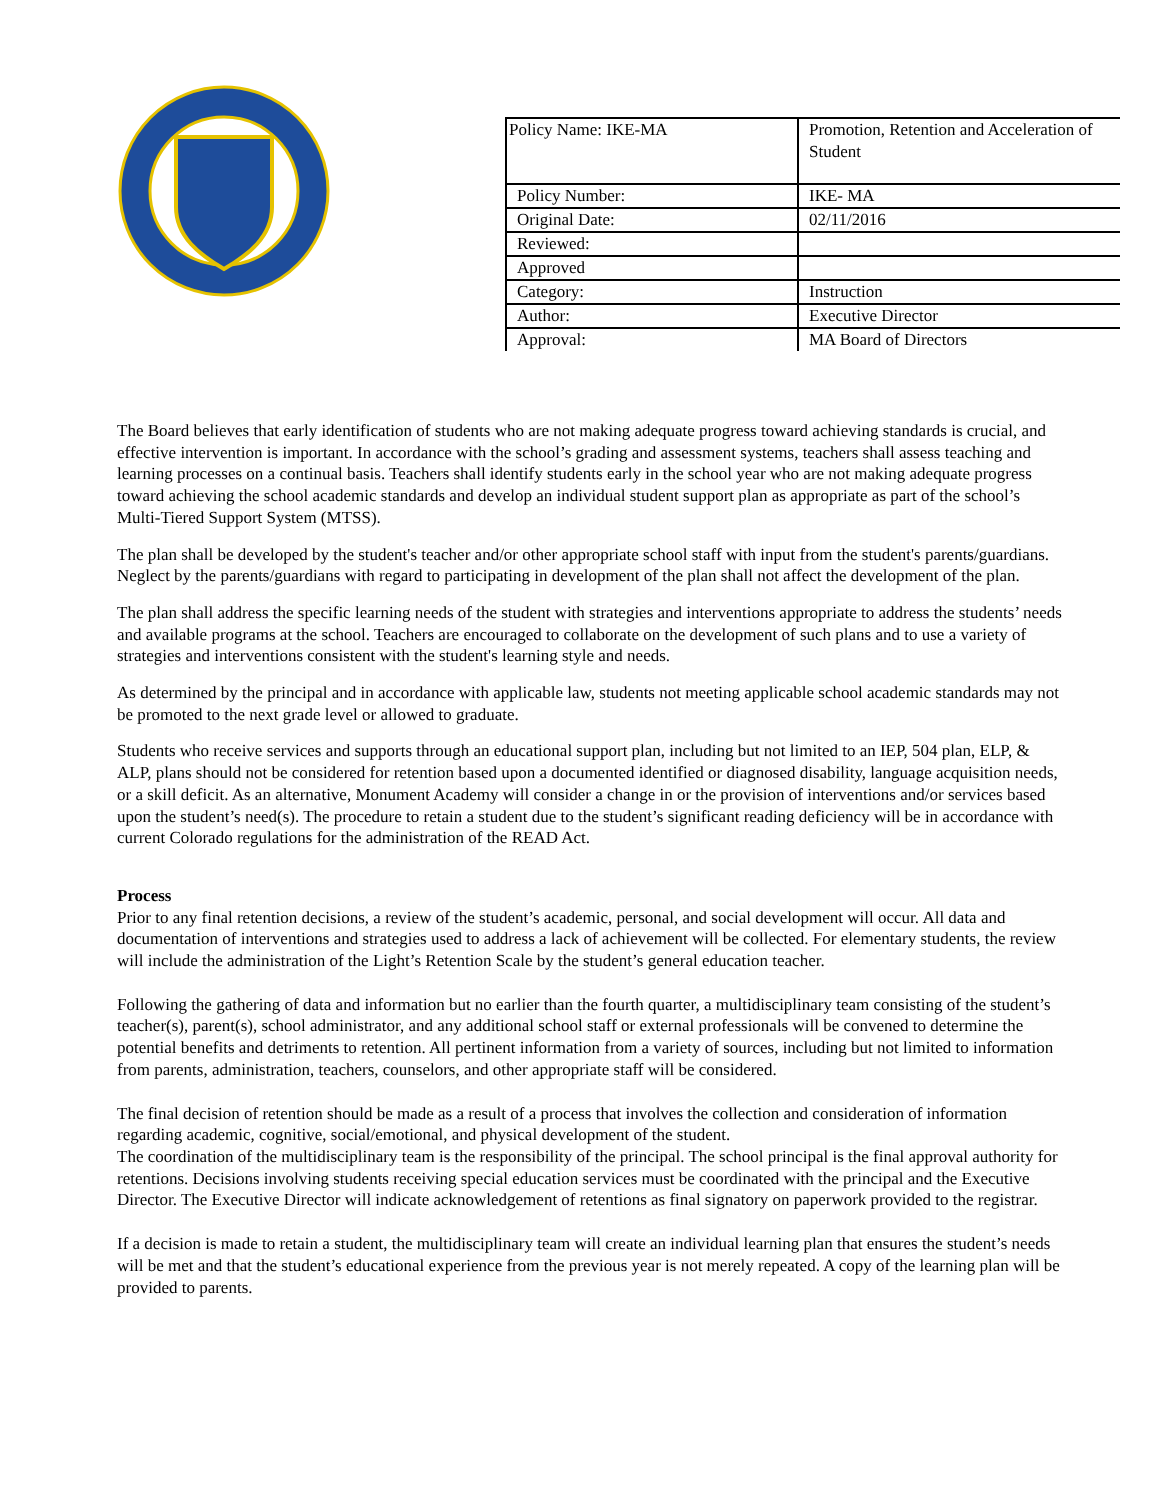| Policy Name: IKE-MA | Promotion, Retention and Acceleration of Student |
| Policy Number: | IKE- MA |
| Original Date: | 02/11/2016 |
| Reviewed: | |
| Approved | |
| Category: | Instruction |
| Author: | Executive Director |
| Approval: | MA Board of Directors |
The Board believes that early identification of students who are not making adequate progress toward achieving standards is crucial, and effective intervention is important. In accordance with the school’s grading and assessment systems, teachers shall assess teaching and learning processes on a continual basis. Teachers shall identify students early in the school year who are not making adequate progress toward achieving the school academic standards and develop an individual student support plan as appropriate as part of the school’s Multi-Tiered Support System (MTSS).
The plan shall be developed by the student's teacher and/or other appropriate school staff with input from the student's parents/guardians. Neglect by the parents/guardians with regard to participating in development of the plan shall not affect the development of the plan.
The plan shall address the specific learning needs of the student with strategies and interventions appropriate to address the students’ needs and available programs at the school. Teachers are encouraged to collaborate on the development of such plans and to use a variety of strategies and interventions consistent with the student's learning style and needs.
As determined by the principal and in accordance with applicable law, students not meeting applicable school academic standards may not be promoted to the next grade level or allowed to graduate.
Students who receive services and supports through an educational support plan, including but not limited to an IEP, 504 plan, ELP, & ALP, plans should not be considered for retention based upon a documented identified or diagnosed disability, language acquisition needs, or a skill deficit. As an alternative, Monument Academy will consider a change in or the provision of interventions and/or services based upon the student’s need(s). The procedure to retain a student due to the student’s significant reading deficiency will be in accordance with current Colorado regulations for the administration of the READ Act.
Process
Prior to any final retention decisions, a review of the student’s academic, personal, and social development will occur. All data and documentation of interventions and strategies used to address a lack of achievement will be collected. For elementary students, the review will include the administration of the Light’s Retention Scale by the student’s general education teacher.
Following the gathering of data and information but no earlier than the fourth quarter, a multidisciplinary team consisting of the student’s teacher(s), parent(s), school administrator, and any additional school staff or external professionals will be convened to determine the potential benefits and detriments to retention. All pertinent information from a variety of sources, including but not limited to information from parents, administration, teachers, counselors, and other appropriate staff will be considered.
The final decision of retention should be made as a result of a process that involves the collection and consideration of information regarding academic, cognitive, social/emotional, and physical development of the student.
The coordination of the multidisciplinary team is the responsibility of the principal. The school principal is the final approval authority for retentions. Decisions involving students receiving special education services must be coordinated with the principal and the Executive Director. The Executive Director will indicate acknowledgement of retentions as final signatory on paperwork provided to the registrar.
If a decision is made to retain a student, the multidisciplinary team will create an individual learning plan that ensures the student’s needs will be met and that the student’s educational experience from the previous year is not merely repeated. A copy of the learning plan will be provided to parents.